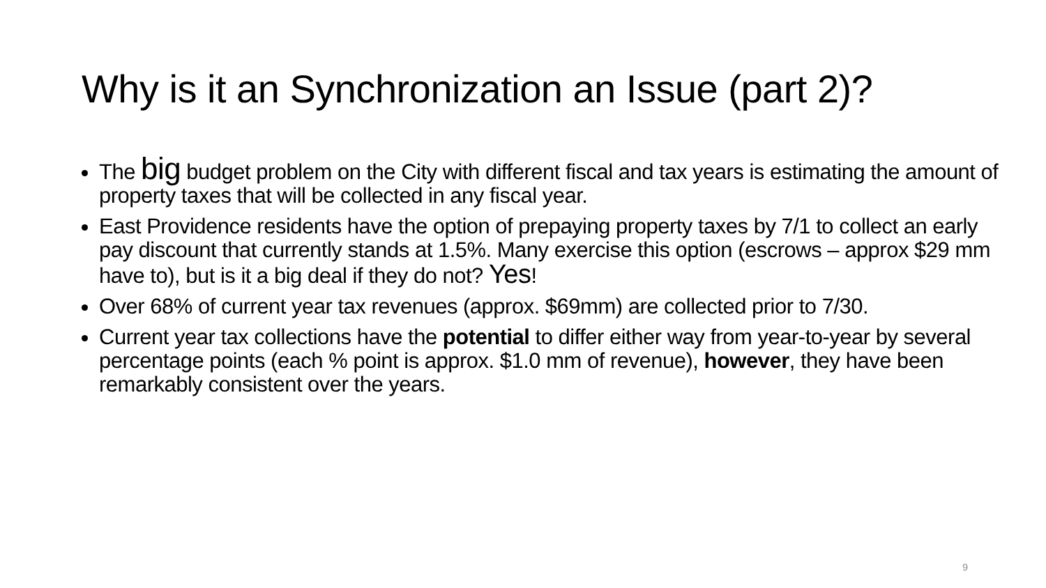Why is it an Synchronization an Issue (part 2)?
The big budget problem on the City with different fiscal and tax years is estimating the amount of property taxes that will be collected in any fiscal year.
East Providence residents have the option of prepaying property taxes by 7/1 to collect an early pay discount that currently stands at 1.5%. Many exercise this option (escrows – approx $29 mm have to), but is it a big deal if they do not? Yes!
Over 68% of current year tax revenues (approx. $69mm) are collected prior to 7/30.
Current year tax collections have the potential to differ either way from year-to-year by several percentage points (each % point is approx. $1.0 mm of revenue), however, they have been remarkably consistent over the years.
9